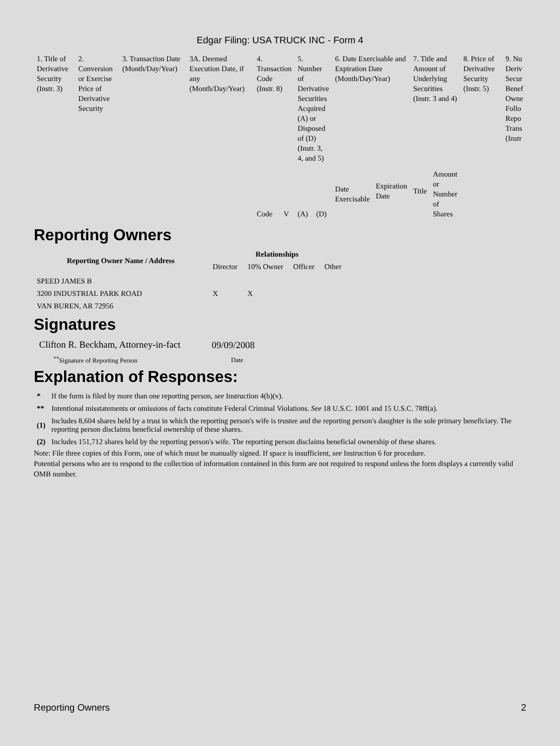Edgar Filing: USA TRUCK INC - Form 4
| 1. Title of Derivative Security (Instr. 3) | 2. Conversion or Exercise Price of Derivative Security | 3. Transaction Date (Month/Day/Year) | 3A. Deemed Execution Date, if any (Month/Day/Year) | 4. Transaction Code (Instr. 8) | | 5. Number of Derivative Securities Acquired (A) or Disposed of (D) (Instr. 3, 4, and 5) | | 6. Date Exercisable and Expiration Date (Month/Day/Year) | | 7. Title and Amount of Underlying Securities (Instr. 3 and 4) | | 8. Price of Derivative Security (Instr. 5) | 9. Nu Deriv Secur Benef Owne Follo Repo Trans (Instr |
| | | | | Code | V | (A) | (D) | Date Exercisable | Expiration Date | Title | Amount or Number of Shares | | |
Reporting Owners
| Reporting Owner Name / Address | Relationships | | | |
| --- | --- | --- | --- | --- |
| | Director | 10% Owner | Officer | Other |
| SPEED JAMES B 3200 INDUSTRIAL PARK ROAD VAN BUREN, AR 72956 | X | X | | |
Signatures
| Clifton R. Beckham, Attorney-in-fact | 09/09/2008 |
| <sup>**</sup> Signature of Reporting Person | Date |
Explanation of Responses:
| * | If the form is filed by more than one reporting person, see Instruction 4(b)(v). |
| ** | Intentional misstatements or omissions of facts constitute Federal Criminal Violations. See 18 U.S.C. 1001 and 15 U.S.C. 78ff(a). |
| (1) | Includes 8,604 shares held by a trust in which the reporting person's wife is trustee and the reporting person's daughter is the sole primary beneficiary. The reporting person disclaims beneficial ownership of these shares. |
| (2) | Includes 151,712 shares held by the reporting person's wife. The reporting person disclaims beneficial ownership of these shares. |
Note: File three copies of this Form, one of which must be manually signed. If space is insufficient, see Instruction 6 for procedure.
Potential persons who are to respond to the collection of information contained in this form are not required to respond unless the form displays a currently valid OMB number.
Reporting Owners 2